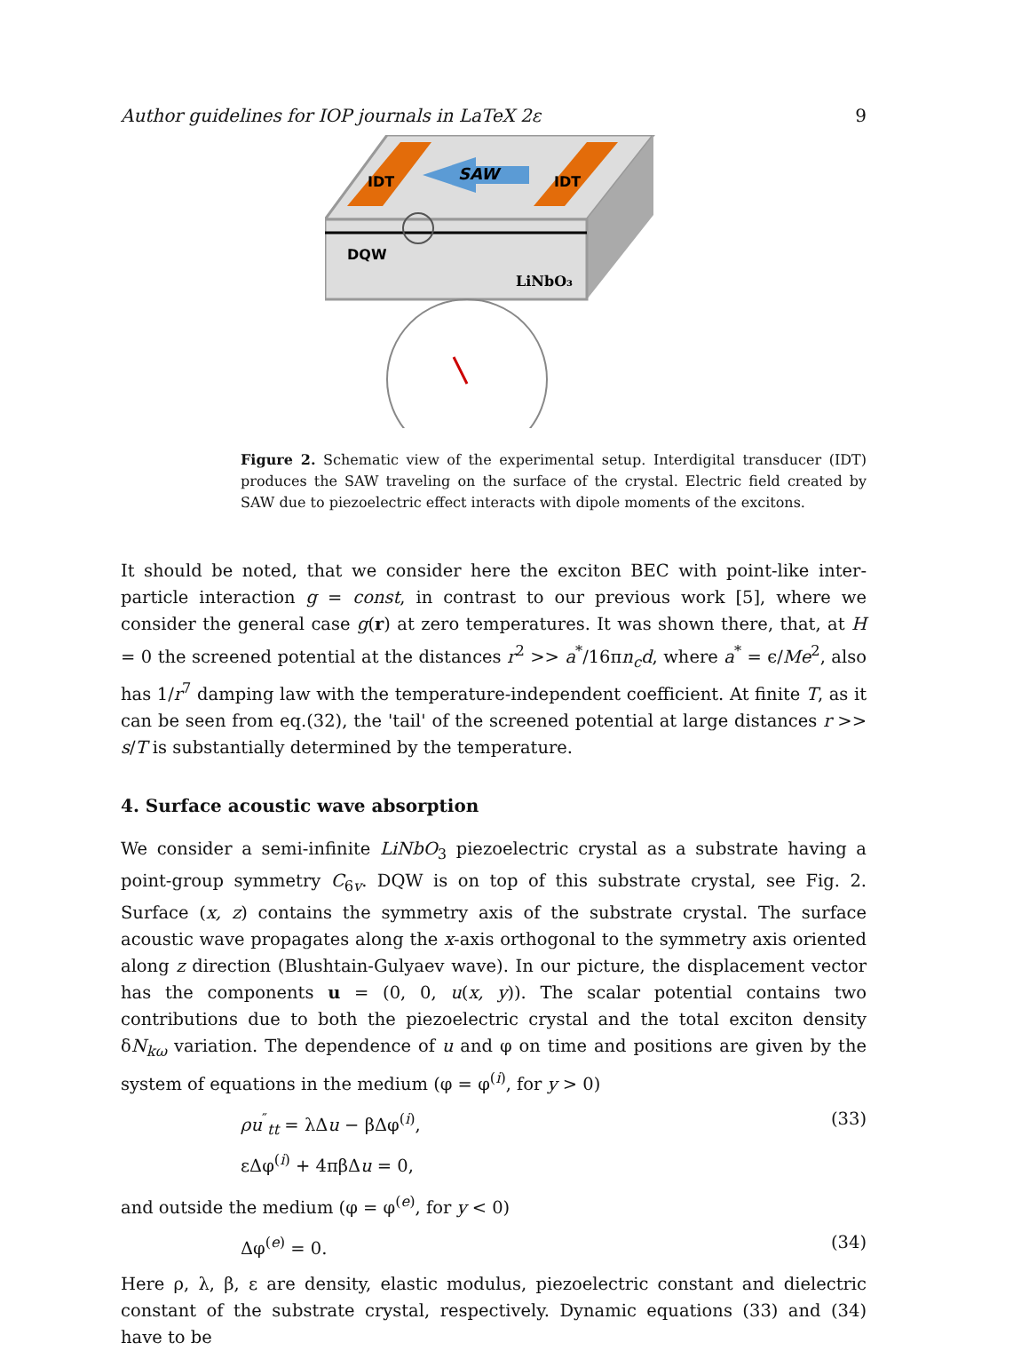Author guidelines for IOP journals in LaTeX 2ε 9
IDT
IDT
SAW
DQW
LiNbO₃
Figure 2. Schematic view of the experimental setup. Interdigital transducer (IDT) produces the SAW traveling on the surface of the crystal. Electric field created by SAW due to piezoelectric effect interacts with dipole moments of the excitons.
It should be noted, that we consider here the exciton BEC with point-like inter-particle interaction g = const, in contrast to our previous work [5], where we consider the general case g(r) at zero temperatures. It was shown there, that, at H = 0 the screened potential at the distances r<sup>2</sup> >> a<sup>*</sup>/16πn<sub>c</sub>d, where a<sup>*</sup> = ϵ/Me<sup>2</sup>, also has 1/r<sup>7</sup> damping law with the temperature-independent coefficient. At finite T, as it can be seen from eq.(32), the 'tail' of the screened potential at large distances r >> s/T is substantially determined by the temperature.
4. Surface acoustic wave absorption
We consider a semi-infinite LiNbO<sub>3</sub> piezoelectric crystal as a substrate having a point-group symmetry C<sub>6v</sub>. DQW is on top of this substrate crystal, see Fig. 2. Surface (x, z) contains the symmetry axis of the substrate crystal. The surface acoustic wave propagates along the x-axis orthogonal to the symmetry axis oriented along z direction (Blushtain-Gulyaev wave). In our picture, the displacement vector has the components u = (0, 0, u(x, y)). The scalar potential contains two contributions due to both the piezoelectric crystal and the total exciton density δN<sub>kω</sub> variation. The dependence of u and φ on time and positions are given by the system of equations in the medium (φ = φ<sup>(i)</sup>, for y > 0)
ρu<sup>″</sup><sub>tt</sub> = λΔu − βΔφ<sup>(i)</sup>,
εΔφ<sup>(i)</sup> + 4πβΔu = 0, (33)
and outside the medium (φ = φ<sup>(e)</sup>, for y < 0)
Δφ<sup>(e)</sup> = 0. (34)
Here ρ, λ, β, ε are density, elastic modulus, piezoelectric constant and dielectric constant of the substrate crystal, respectively. Dynamic equations (33) and (34) have to be